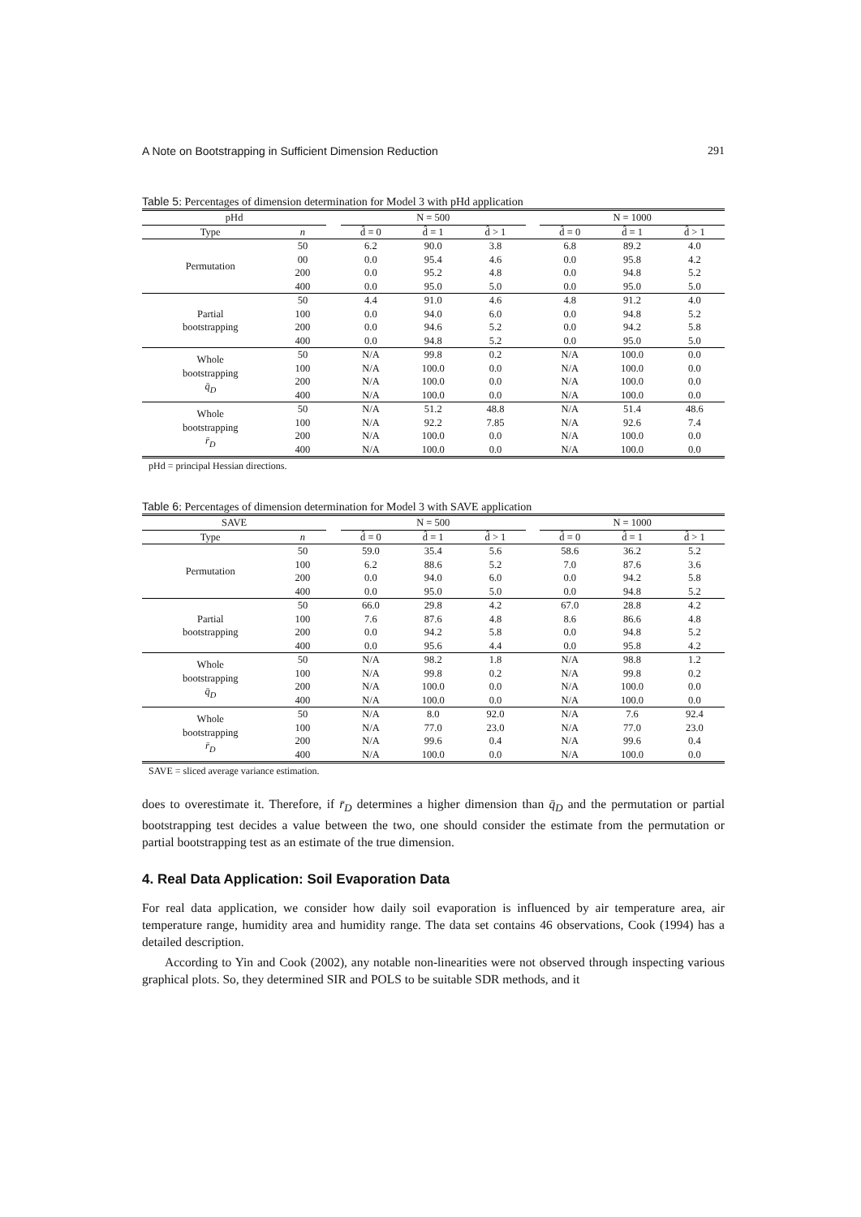A Note on Bootstrapping in Sufficient Dimension Reduction 291
Table 5: Percentages of dimension determination for Model 3 with pHd application
| pHd | | | N = 500 | | | | N = 1000 | | |
| --- | --- | --- | --- | --- | --- | --- | --- | --- | --- |
| Type | n | | d̂ = 0 | d̂ = 1 | d̂ > 1 | | d̂ = 0 | d̂ = 1 | d̂ > 1 |
| Permutation | 50 | | 6.2 | 90.0 | 3.8 | | 6.8 | 89.2 | 4.0 |
| | 00 | | 0.0 | 95.4 | 4.6 | | 0.0 | 95.8 | 4.2 |
| | 200 | | 0.0 | 95.2 | 4.8 | | 0.0 | 94.8 | 5.2 |
| | 400 | | 0.0 | 95.0 | 5.0 | | 0.0 | 95.0 | 5.0 |
| Partial bootstrapping | 50 | | 4.4 | 91.0 | 4.6 | | 4.8 | 91.2 | 4.0 |
| | 100 | | 0.0 | 94.0 | 6.0 | | 0.0 | 94.8 | 5.2 |
| | 200 | | 0.0 | 94.6 | 5.2 | | 0.0 | 94.2 | 5.8 |
| | 400 | | 0.0 | 94.8 | 5.2 | | 0.0 | 95.0 | 5.0 |
| Whole bootstrapping q̄<sub>D</sub> | 50 | | N/A | 99.8 | 0.2 | | N/A | 100.0 | 0.0 |
| | 100 | | N/A | 100.0 | 0.0 | | N/A | 100.0 | 0.0 |
| | 200 | | N/A | 100.0 | 0.0 | | N/A | 100.0 | 0.0 |
| | 400 | | N/A | 100.0 | 0.0 | | N/A | 100.0 | 0.0 |
| Whole bootstrapping r̄<sub>D</sub> | 50 | | N/A | 51.2 | 48.8 | | N/A | 51.4 | 48.6 |
| | 100 | | N/A | 92.2 | 7.85 | | N/A | 92.6 | 7.4 |
| | 200 | | N/A | 100.0 | 0.0 | | N/A | 100.0 | 0.0 |
| | 400 | | N/A | 100.0 | 0.0 | | N/A | 100.0 | 0.0 |
pHd = principal Hessian directions.
Table 6: Percentages of dimension determination for Model 3 with SAVE application
| SAVE | | | N = 500 | | | | N = 1000 | | |
| --- | --- | --- | --- | --- | --- | --- | --- | --- | --- |
| Type | n | | d̂ = 0 | d̂ = 1 | d̂ > 1 | | d̂ = 0 | d̂ = 1 | d̂ > 1 |
| Permutation | 50 | | 59.0 | 35.4 | 5.6 | | 58.6 | 36.2 | 5.2 |
| | 100 | | 6.2 | 88.6 | 5.2 | | 7.0 | 87.6 | 3.6 |
| | 200 | | 0.0 | 94.0 | 6.0 | | 0.0 | 94.2 | 5.8 |
| | 400 | | 0.0 | 95.0 | 5.0 | | 0.0 | 94.8 | 5.2 |
| Partial bootstrapping | 50 | | 66.0 | 29.8 | 4.2 | | 67.0 | 28.8 | 4.2 |
| | 100 | | 7.6 | 87.6 | 4.8 | | 8.6 | 86.6 | 4.8 |
| | 200 | | 0.0 | 94.2 | 5.8 | | 0.0 | 94.8 | 5.2 |
| | 400 | | 0.0 | 95.6 | 4.4 | | 0.0 | 95.8 | 4.2 |
| Whole bootstrapping q̄<sub>D</sub> | 50 | | N/A | 98.2 | 1.8 | | N/A | 98.8 | 1.2 |
| | 100 | | N/A | 99.8 | 0.2 | | N/A | 99.8 | 0.2 |
| | 200 | | N/A | 100.0 | 0.0 | | N/A | 100.0 | 0.0 |
| | 400 | | N/A | 100.0 | 0.0 | | N/A | 100.0 | 0.0 |
| Whole bootstrapping r̄<sub>D</sub> | 50 | | N/A | 8.0 | 92.0 | | N/A | 7.6 | 92.4 |
| | 100 | | N/A | 77.0 | 23.0 | | N/A | 77.0 | 23.0 |
| | 200 | | N/A | 99.6 | 0.4 | | N/A | 99.6 | 0.4 |
| | 400 | | N/A | 100.0 | 0.0 | | N/A | 100.0 | 0.0 |
SAVE = sliced average variance estimation.
does to overestimate it. Therefore, if r̄<sub>D</sub> determines a higher dimension than q̄<sub>D</sub> and the permutation or partial bootstrapping test decides a value between the two, one should consider the estimate from the permutation or partial bootstrapping test as an estimate of the true dimension.
4. Real Data Application: Soil Evaporation Data
For real data application, we consider how daily soil evaporation is influenced by air temperature area, air temperature range, humidity area and humidity range. The data set contains 46 observations, Cook (1994) has a detailed description.
According to Yin and Cook (2002), any notable non-linearities were not observed through inspecting various graphical plots. So, they determined SIR and POLS to be suitable SDR methods, and it